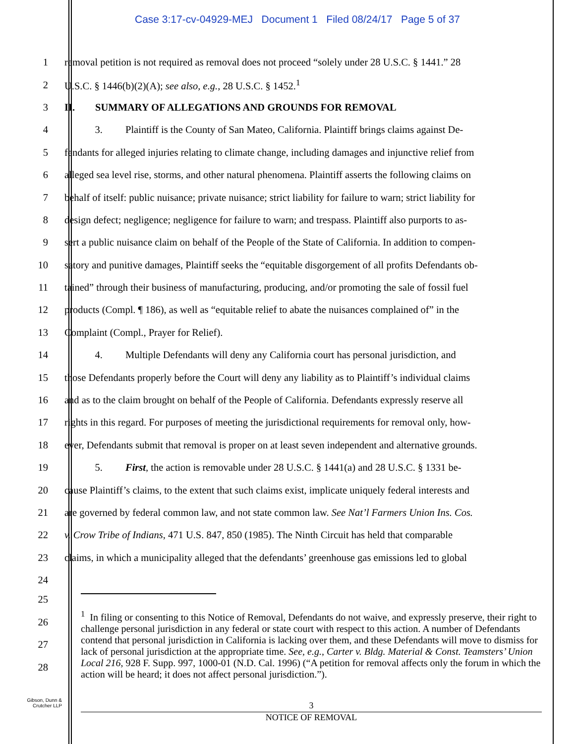Case 3:17-cv-04929-MEJ Document 1 Filed 08/24/17 Page 5 of 37
1 removal petition is not required as removal does not proceed “solely under 28 U.S.C. § 1441.” 28
2 U.S.C. § 1446(b)(2)(A); see also, e.g., 28 U.S.C. § 1452.<sup>1</sup>
3 II. SUMMARY OF ALLEGATIONS AND GROUNDS FOR REMOVAL
4 3. Plaintiff is the County of San Mateo, California. Plaintiff brings claims against De-
5 fendants for alleged injuries relating to climate change, including damages and injunctive relief from
6 alleged sea level rise, storms, and other natural phenomena. Plaintiff asserts the following claims on
7 behalf of itself: public nuisance; private nuisance; strict liability for failure to warn; strict liability for
8 design defect; negligence; negligence for failure to warn; and trespass. Plaintiff also purports to as-
9 sert a public nuisance claim on behalf of the People of the State of California. In addition to compen-
10 satory and punitive damages, Plaintiff seeks the “equitable disgorgement of all profits Defendants ob-
11 tained” through their business of manufacturing, producing, and/or promoting the sale of fossil fuel
12 products (Compl. ¶ 186), as well as “equitable relief to abate the nuisances complained of” in the
13 Complaint (Compl., Prayer for Relief).
14 4. Multiple Defendants will deny any California court has personal jurisdiction, and
15 those Defendants properly before the Court will deny any liability as to Plaintiff’s individual claims
16 and as to the claim brought on behalf of the People of California. Defendants expressly reserve all
17 rights in this regard. For purposes of meeting the jurisdictional requirements for removal only, how-
18 ever, Defendants submit that removal is proper on at least seven independent and alternative grounds.
19 5. First, the action is removable under 28 U.S.C. § 1441(a) and 28 U.S.C. § 1331 be-
20 cause Plaintiff’s claims, to the extent that such claims exist, implicate uniquely federal interests and
21 are governed by federal common law, and not state common law. See Nat’l Farmers Union Ins. Cos.
22 v. Crow Tribe of Indians, 471 U.S. 847, 850 (1985). The Ninth Circuit has held that comparable
23 claims, in which a municipality alleged that the defendants’ greenhouse gas emissions led to global
24
25
26
27
28
<sup>1</sup> In filing or consenting to this Notice of Removal, Defendants do not waive, and expressly preserve, their right to challenge personal jurisdiction in any federal or state court with respect to this action. A number of Defendants contend that personal jurisdiction in California is lacking over them, and these Defendants will move to dismiss for lack of personal jurisdiction at the appropriate time. See, e.g., Carter v. Bldg. Material & Const. Teamsters’ Union Local 216, 928 F. Supp. 997, 1000-01 (N.D. Cal. 1996) (“A petition for removal affects only the forum in which the action will be heard; it does not affect personal jurisdiction.”).
Gibson, Dunn &
Crutcher LLP
3
NOTICE OF REMOVAL